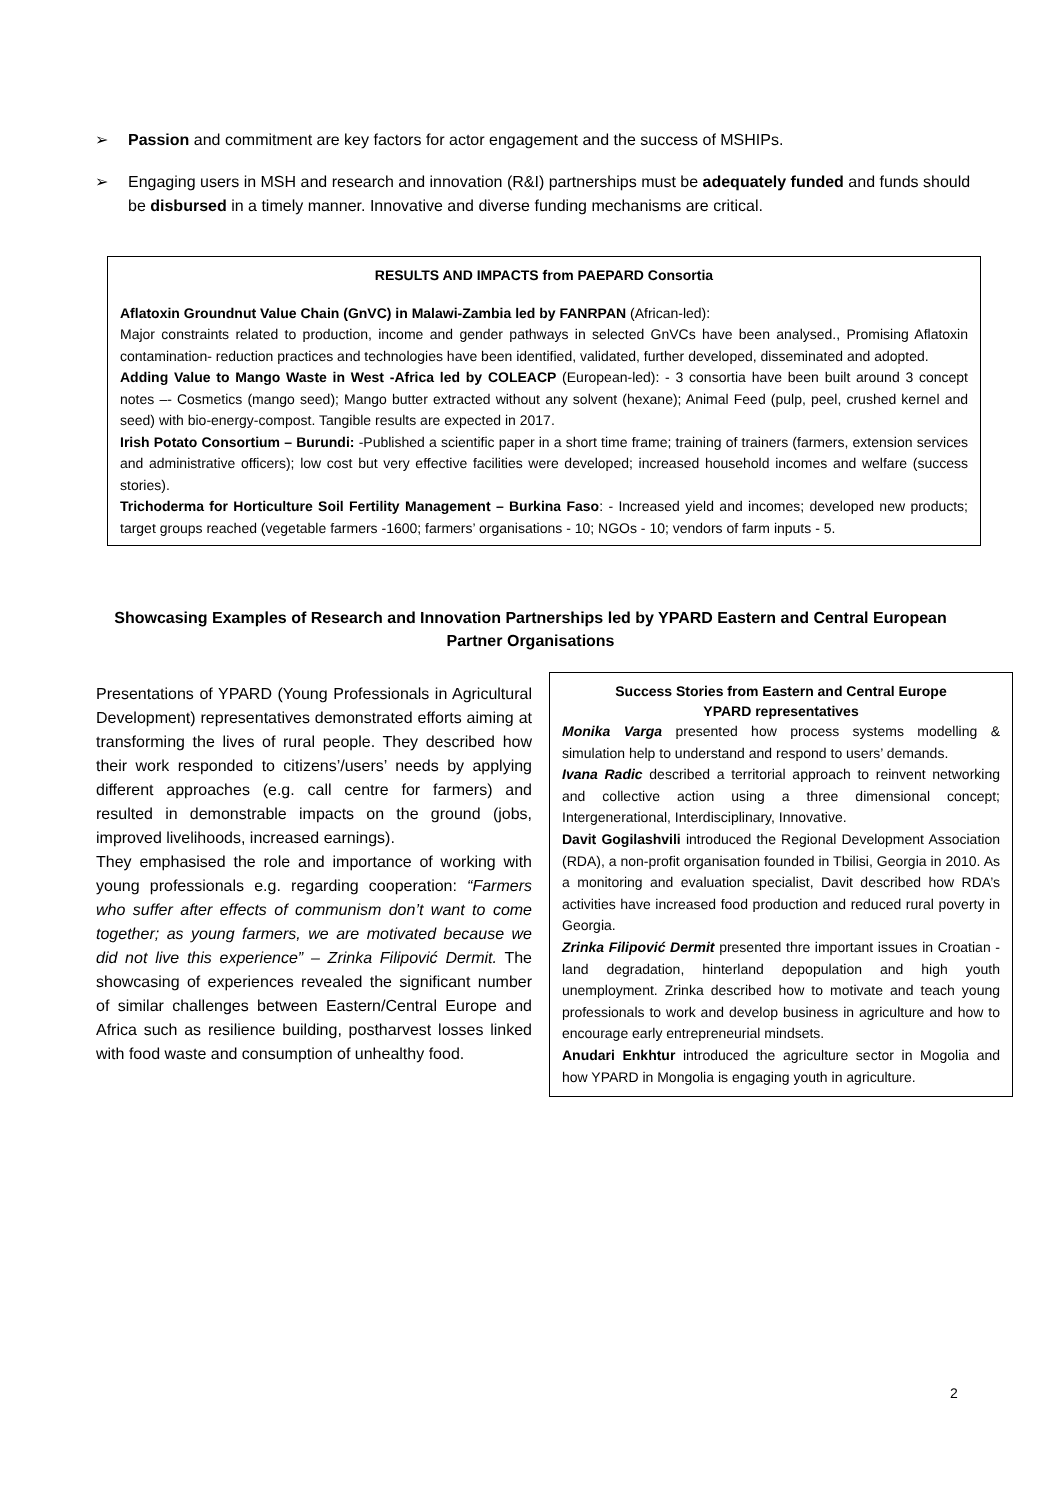➢ Passion and commitment are key factors for actor engagement and the success of MSHIPs.
➢ Engaging users in MSH and research and innovation (R&I) partnerships must be adequately funded and funds should be disbursed in a timely manner. Innovative and diverse funding mechanisms are critical.
RESULTS AND IMPACTS from PAEPARD Consortia
Aflatoxin Groundnut Value Chain (GnVC) in Malawi-Zambia led by FANRPAN (African-led):
Major constraints related to production, income and gender pathways in selected GnVCs have been analysed., Promising Aflatoxin contamination- reduction practices and technologies have been identified, validated, further developed, disseminated and adopted.
Adding Value to Mango Waste in West -Africa led by COLEACP (European-led): - 3 consortia have been built around 3 concept notes –- Cosmetics (mango seed); Mango butter extracted without any solvent (hexane); Animal Feed (pulp, peel, crushed kernel and seed) with bio-energy-compost. Tangible results are expected in 2017.
Irish Potato Consortium – Burundi: -Published a scientific paper in a short time frame; training of trainers (farmers, extension services and administrative officers); low cost but very effective facilities were developed; increased household incomes and welfare (success stories).
Trichoderma for Horticulture Soil Fertility Management – Burkina Faso: - Increased yield and incomes; developed new products; target groups reached (vegetable farmers -1600; farmers’ organisations - 10; NGOs - 10; vendors of farm inputs - 5.
Showcasing Examples of Research and Innovation Partnerships led by YPARD Eastern and Central European Partner Organisations
Presentations of YPARD (Young Professionals in Agricultural Development) representatives demonstrated efforts aiming at transforming the lives of rural people. They described how their work responded to citizens’/users’ needs by applying different approaches (e.g. call centre for farmers) and resulted in demonstrable impacts on the ground (jobs, improved livelihoods, increased earnings).
They emphasised the role and importance of working with young professionals e.g. regarding cooperation: “Farmers who suffer after effects of communism don’t want to come together; as young farmers, we are motivated because we did not live this experience” – Zrinka Filipović Dermit. The showcasing of experiences revealed the significant number of similar challenges between Eastern/Central Europe and Africa such as resilience building, postharvest losses linked with food waste and consumption of unhealthy food.
Success Stories from Eastern and Central Europe
YPARD representatives
Monika Varga presented how process systems modelling & simulation help to understand and respond to users’ demands.
Ivana Radic described a territorial approach to reinvent networking and collective action using a three dimensional concept; Intergenerational, Interdisciplinary, Innovative.
Davit Gogilashvili introduced the Regional Development Association (RDA), a non-profit organisation founded in Tbilisi, Georgia in 2010. As a monitoring and evaluation specialist, Davit described how RDA’s activities have increased food production and reduced rural poverty in Georgia.
Zrinka Filipović Dermit presented thre important issues in Croatian - land degradation, hinterland depopulation and high youth unemployment. Zrinka described how to motivate and teach young professionals to work and develop business in agriculture and how to encourage early entrepreneurial mindsets.
Anudari Enkhtur introduced the agriculture sector in Mogolia and how YPARD in Mongolia is engaging youth in agriculture.
2